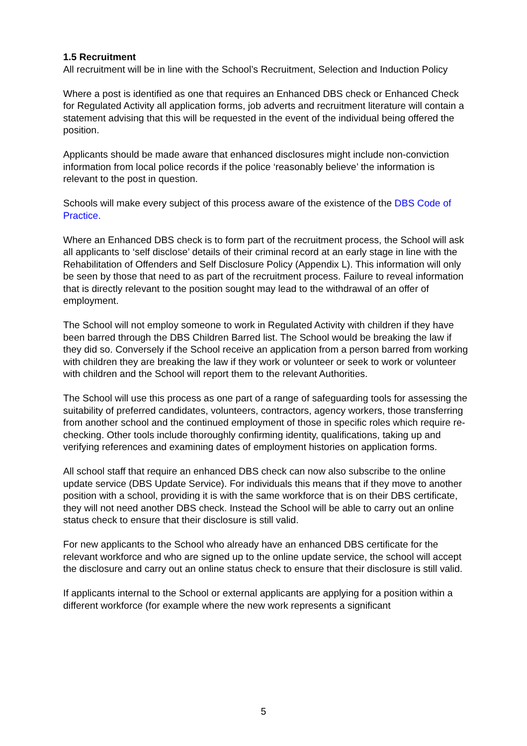1.5 Recruitment
All recruitment will be in line with the School’s Recruitment, Selection and Induction Policy
Where a post is identified as one that requires an Enhanced DBS check or Enhanced Check for Regulated Activity all application forms, job adverts and recruitment literature will contain a statement advising that this will be requested in the event of the individual being offered the position.
Applicants should be made aware that enhanced disclosures might include non-conviction information from local police records if the police ‘reasonably believe’ the information is relevant to the post in question.
Schools will make every subject of this process aware of the existence of the DBS Code of Practice.
Where an Enhanced DBS check is to form part of the recruitment process, the School will ask all applicants to ‘self disclose’ details of their criminal record at an early stage in line with the Rehabilitation of Offenders and Self Disclosure Policy (Appendix L). This information will only be seen by those that need to as part of the recruitment process. Failure to reveal information that is directly relevant to the position sought may lead to the withdrawal of an offer of employment.
The School will not employ someone to work in Regulated Activity with children if they have been barred through the DBS Children Barred list. The School would be breaking the law if they did so. Conversely if the School receive an application from a person barred from working with children they are breaking the law if they work or volunteer or seek to work or volunteer with children and the School will report them to the relevant Authorities.
The School will use this process as one part of a range of safeguarding tools for assessing the suitability of preferred candidates, volunteers, contractors, agency workers, those transferring from another school and the continued employment of those in specific roles which require re-checking. Other tools include thoroughly confirming identity, qualifications, taking up and verifying references and examining dates of employment histories on application forms.
All school staff that require an enhanced DBS check can now also subscribe to the online update service (DBS Update Service). For individuals this means that if they move to another position with a school, providing it is with the same workforce that is on their DBS certificate, they will not need another DBS check. Instead the School will be able to carry out an online status check to ensure that their disclosure is still valid.
For new applicants to the School who already have an enhanced DBS certificate for the relevant workforce and who are signed up to the online update service, the school will accept the disclosure and carry out an online status check to ensure that their disclosure is still valid.
If applicants internal to the School or external applicants are applying for a position within a different workforce (for example where the new work represents a significant
5